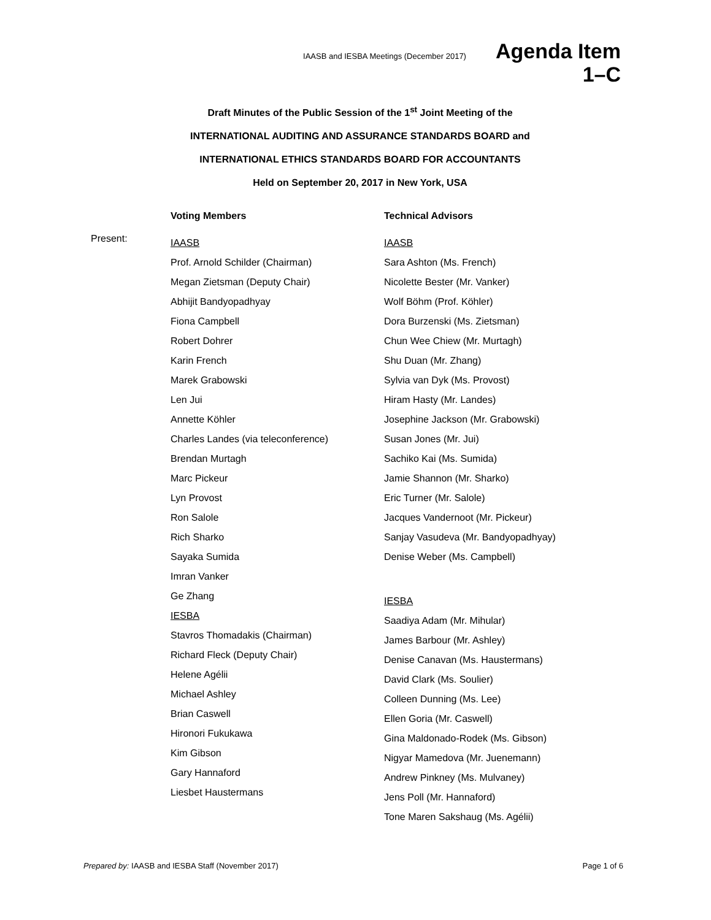IAASB and IESBA Meetings (December 2017)
Agenda Item
1–C
Draft Minutes of the Public Session of the 1<sup>st</sup> Joint Meeting of the
INTERNATIONAL AUDITING AND ASSURANCE STANDARDS BOARD and
INTERNATIONAL ETHICS STANDARDS BOARD FOR ACCOUNTANTS
Held on September 20, 2017 in New York, USA
Present:
Voting Members
IAASB
Prof. Arnold Schilder (Chairman)
Megan Zietsman (Deputy Chair)
Abhijit Bandyopadhyay
Fiona Campbell
Robert Dohrer
Karin French
Marek Grabowski
Len Jui
Annette Köhler
Charles Landes (via teleconference)
Brendan Murtagh
Marc Pickeur
Lyn Provost
Ron Salole
Rich Sharko
Sayaka Sumida
Imran Vanker
Ge Zhang
IESBA
Stavros Thomadakis (Chairman)
Richard Fleck (Deputy Chair)
Helene Agélii
Michael Ashley
Brian Caswell
Hironori Fukukawa
Kim Gibson
Gary Hannaford
Liesbet Haustermans
Technical Advisors
IAASB
Sara Ashton (Ms. French)
Nicolette Bester (Mr. Vanker)
Wolf Böhm (Prof. Köhler)
Dora Burzenski (Ms. Zietsman)
Chun Wee Chiew (Mr. Murtagh)
Shu Duan (Mr. Zhang)
Sylvia van Dyk (Ms. Provost)
Hiram Hasty (Mr. Landes)
Josephine Jackson (Mr. Grabowski)
Susan Jones (Mr. Jui)
Sachiko Kai (Ms. Sumida)
Jamie Shannon (Mr. Sharko)
Eric Turner (Mr. Salole)
Jacques Vandernoot (Mr. Pickeur)
Sanjay Vasudeva (Mr. Bandyopadhyay)
Denise Weber (Ms. Campbell)
IESBA
Saadiya Adam (Mr. Mihular)
James Barbour (Mr. Ashley)
Denise Canavan (Ms. Haustermans)
David Clark (Ms. Soulier)
Colleen Dunning (Ms. Lee)
Ellen Goria (Mr. Caswell)
Gina Maldonado-Rodek (Ms. Gibson)
Nigyar Mamedova (Mr. Juenemann)
Andrew Pinkney (Ms. Mulvaney)
Jens Poll (Mr. Hannaford)
Tone Maren Sakshaug (Ms. Agélii)
Prepared by: IAASB and IESBA Staff (November 2017)
Page 1 of 6